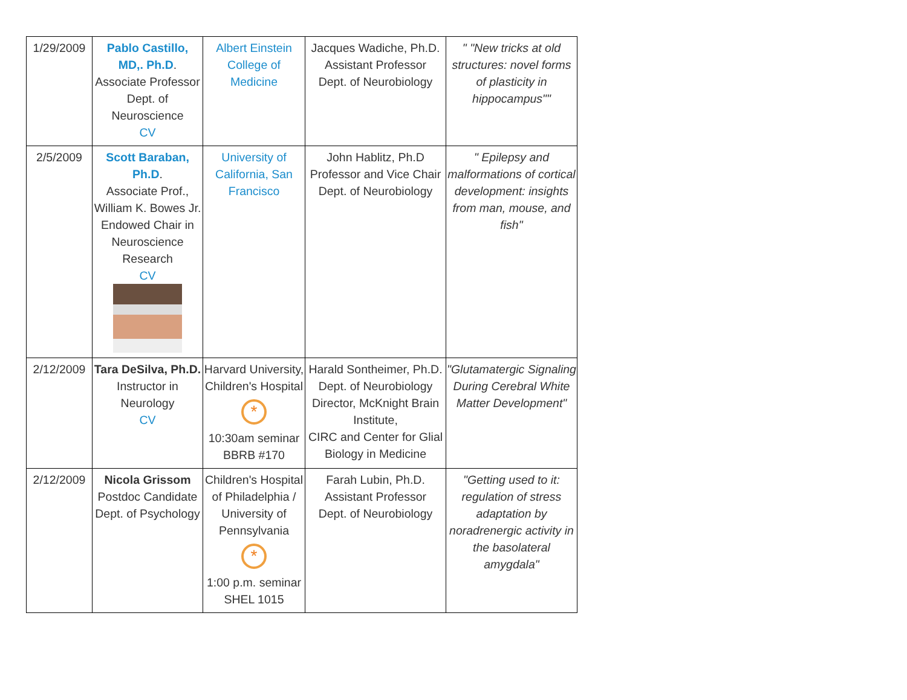| 1/29/2009 | Pablo Castillo, MD,. Ph.D . Associate Professor Dept. of Neuroscience CV | Albert Einstein College of Medicine | Jacques Wadiche, Ph.D. Assistant Professor Dept. of Neurobiology | " "New tricks at old structures: novel forms of plasticity in hippocampus"" |
| 2/5/2009 | Scott Baraban, Ph.D . Associate Prof., William K. Bowes Jr. Endowed Chair in Neuroscience Research CV | University of California, San Francisco | John Hablitz, Ph.D Professor and Vice Chair Dept. of Neurobiology | " Epilepsy and malformations of cortical development: insights from man, mouse, and fish" |
| 2/12/2009 | Tara DeSilva, Ph.D. Instructor in Neurology CV | Harvard University, Children's Hospital * 10:30am seminar BBRB #170 | Harald Sontheimer, Ph.D. Dept. of Neurobiology Director, McKnight Brain Institute, CIRC and Center for Glial Biology in Medicine | "Glutamatergic Signaling During Cerebral White Matter Development" |
| 2/12/2009 | Nicola Grissom Postdoc Candidate Dept. of Psychology | Children's Hospital of Philadelphia / University of Pennsylvania * 1:00 p.m. seminar SHEL 1015 | Farah Lubin, Ph.D. Assistant Professor Dept. of Neurobiology | "Getting used to it: regulation of stress adaptation by noradrenergic activity in the basolateral amygdala" |